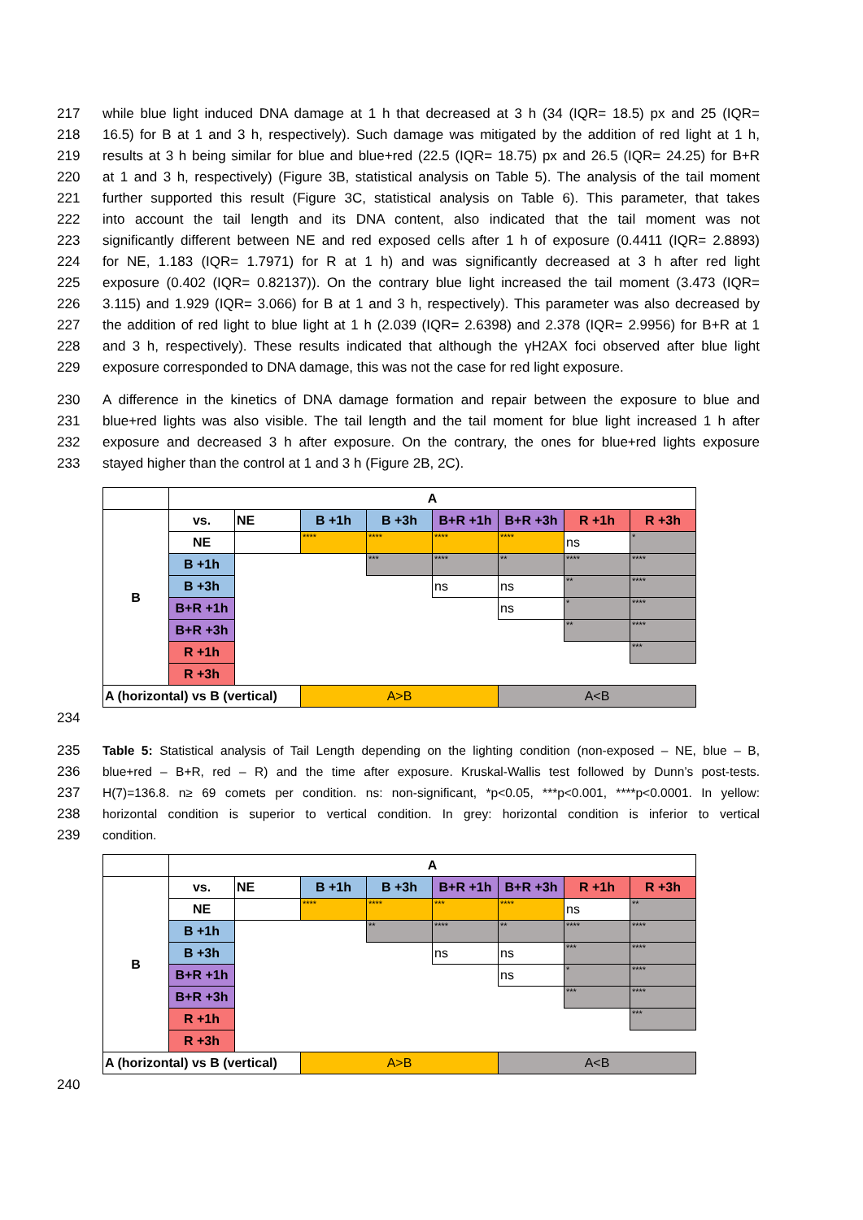217 while blue light induced DNA damage at 1 h that decreased at 3 h (34 (IQR= 18.5) px and 25 (IQR=
218 16.5) for B at 1 and 3 h, respectively). Such damage was mitigated by the addition of red light at 1 h,
219 results at 3 h being similar for blue and blue+red (22.5 (IQR= 18.75) px and 26.5 (IQR= 24.25) for B+R
220 at 1 and 3 h, respectively) (Figure 3B, statistical analysis on Table 5). The analysis of the tail moment
221 further supported this result (Figure 3C, statistical analysis on Table 6). This parameter, that takes
222 into account the tail length and its DNA content, also indicated that the tail moment was not
223 significantly different between NE and red exposed cells after 1 h of exposure (0.4411 (IQR= 2.8893)
224 for NE, 1.183 (IQR= 1.7971) for R at 1 h) and was significantly decreased at 3 h after red light
225 exposure (0.402 (IQR= 0.82137)). On the contrary blue light increased the tail moment (3.473 (IQR=
226 3.115) and 1.929 (IQR= 3.066) for B at 1 and 3 h, respectively). This parameter was also decreased by
227 the addition of red light to blue light at 1 h (2.039 (IQR= 2.6398) and 2.378 (IQR= 2.9956) for B+R at 1
228 and 3 h, respectively). These results indicated that although the γH2AX foci observed after blue light
229 exposure corresponded to DNA damage, this was not the case for red light exposure.
230 A difference in the kinetics of DNA damage formation and repair between the exposure to blue and
231 blue+red lights was also visible. The tail length and the tail moment for blue light increased 1 h after
232 exposure and decreased 3 h after exposure. On the contrary, the ones for blue+red lights exposure
233 stayed higher than the control at 1 and 3 h (Figure 2B, 2C).
| | A | | | | | | | |
| B | vs. | NE | B +1h | B +3h | B+R +1h | B+R +3h | R +1h | R +3h |
| | NE | | **** | **** | **** | **** | ns | * |
| | B +1h | | | *** | **** | ** | **** | **** |
| | B +3h | | | | ns | ns | ** | **** |
| | B+R +1h | | | | | ns | * | **** |
| | B+R +3h | | | | | | ** | **** |
| | R +1h | | | | | | | *** |
| | R +3h | | | | | | | |
| A (horizontal) vs B (vertical) | | | A>B | | | A<B | | |
234
235 Table 5: Statistical analysis of Tail Length depending on the lighting condition (non-exposed – NE, blue – B,
236 blue+red – B+R, red – R) and the time after exposure. Kruskal-Wallis test followed by Dunn’s post-tests.
237 H(7)=136.8. n≥ 69 comets per condition. ns: non-significant, *p<0.05, ***p<0.001, ****p<0.0001. In yellow:
238 horizontal condition is superior to vertical condition. In grey: horizontal condition is inferior to vertical
239 condition.
| | A | | | | | | | |
| B | vs. | NE | B +1h | B +3h | B+R +1h | B+R +3h | R +1h | R +3h |
| | NE | | **** | **** | *** | **** | ns | ** |
| | B +1h | | | ** | **** | ** | **** | **** |
| | B +3h | | | | ns | ns | *** | **** |
| | B+R +1h | | | | | ns | * | **** |
| | B+R +3h | | | | | | *** | **** |
| | R +1h | | | | | | | *** |
| | R +3h | | | | | | | |
| A (horizontal) vs B (vertical) | | | A>B | | | A<B | | |
240